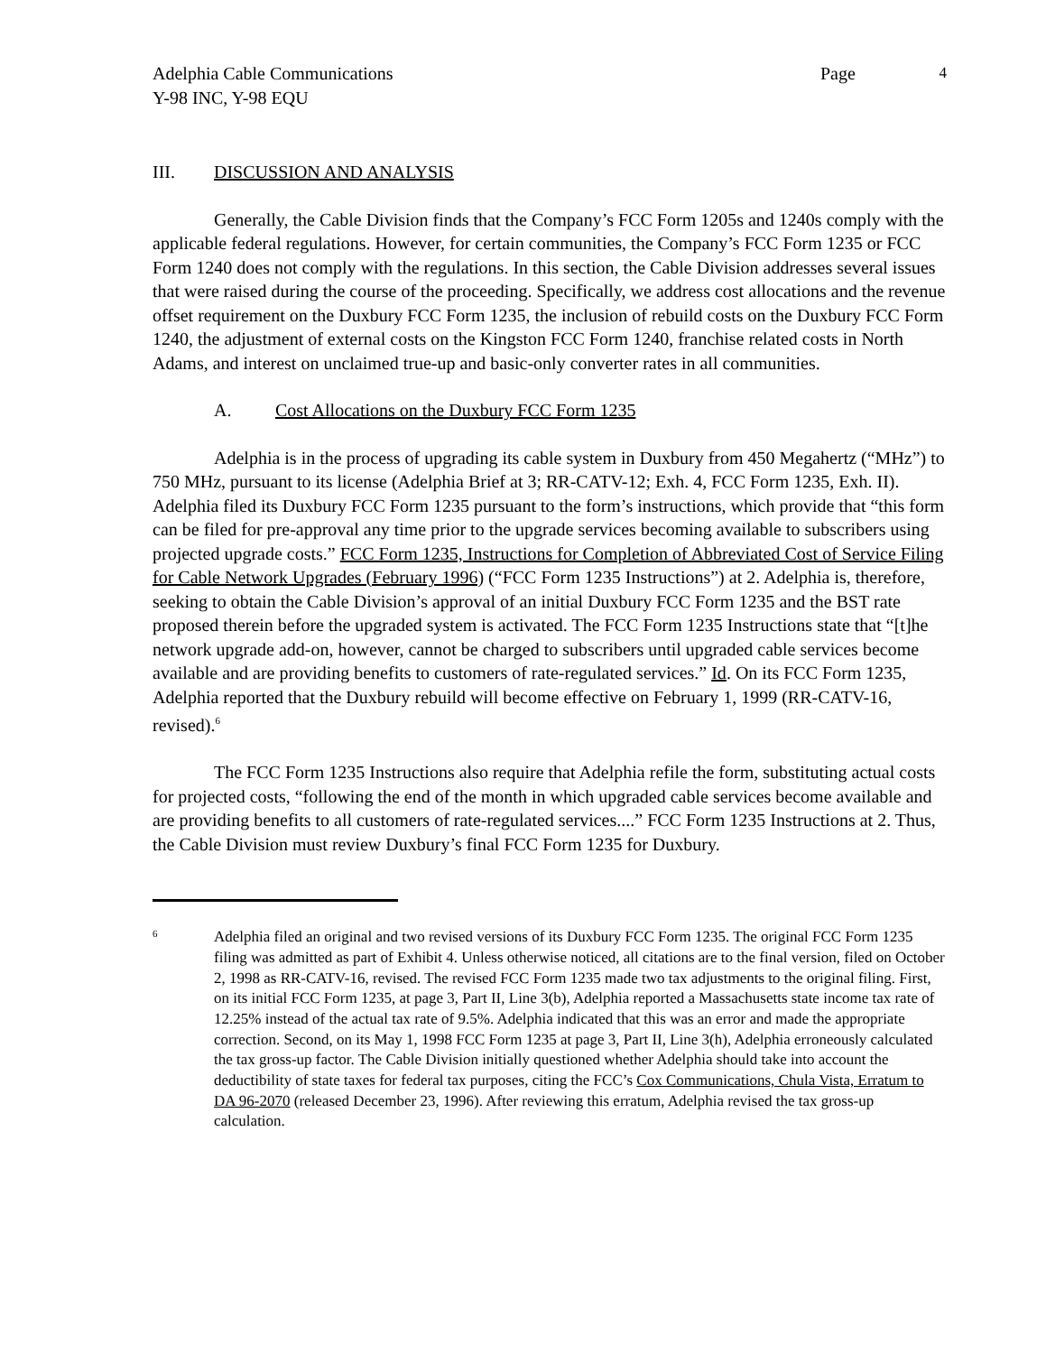Adelphia Cable Communications
Y-98 INC, Y-98 EQU Page 4
III. DISCUSSION AND ANALYSIS
Generally, the Cable Division finds that the Company’s FCC Form 1205s and 1240s comply with the applicable federal regulations. However, for certain communities, the Company’s FCC Form 1235 or FCC Form 1240 does not comply with the regulations. In this section, the Cable Division addresses several issues that were raised during the course of the proceeding. Specifically, we address cost allocations and the revenue offset requirement on the Duxbury FCC Form 1235, the inclusion of rebuild costs on the Duxbury FCC Form 1240, the adjustment of external costs on the Kingston FCC Form 1240, franchise related costs in North Adams, and interest on unclaimed true-up and basic-only converter rates in all communities.
A. Cost Allocations on the Duxbury FCC Form 1235
Adelphia is in the process of upgrading its cable system in Duxbury from 450 Megahertz (“MHz”) to 750 MHz, pursuant to its license (Adelphia Brief at 3; RR-CATV-12; Exh. 4, FCC Form 1235, Exh. II). Adelphia filed its Duxbury FCC Form 1235 pursuant to the form’s instructions, which provide that “this form can be filed for pre-approval any time prior to the upgrade services becoming available to subscribers using projected upgrade costs.” FCC Form 1235, Instructions for Completion of Abbreviated Cost of Service Filing for Cable Network Upgrades (February 1996) (“FCC Form 1235 Instructions”) at 2. Adelphia is, therefore, seeking to obtain the Cable Division’s approval of an initial Duxbury FCC Form 1235 and the BST rate proposed therein before the upgraded system is activated. The FCC Form 1235 Instructions state that “[t]he network upgrade add-on, however, cannot be charged to subscribers until upgraded cable services become available and are providing benefits to customers of rate-regulated services.” Id. On its FCC Form 1235, Adelphia reported that the Duxbury rebuild will become effective on February 1, 1999 (RR-CATV-16, revised).<sup>6</sup>
The FCC Form 1235 Instructions also require that Adelphia refile the form, substituting actual costs for projected costs, “following the end of the month in which upgraded cable services become available and are providing benefits to all customers of rate-regulated services....” FCC Form 1235 Instructions at 2. Thus, the Cable Division must review Duxbury’s final FCC Form 1235 for Duxbury.
6 Adelphia filed an original and two revised versions of its Duxbury FCC Form 1235. The original FCC Form 1235 filing was admitted as part of Exhibit 4. Unless otherwise noticed, all citations are to the final version, filed on October 2, 1998 as RR-CATV-16, revised. The revised FCC Form 1235 made two tax adjustments to the original filing. First, on its initial FCC Form 1235, at page 3, Part II, Line 3(b), Adelphia reported a Massachusetts state income tax rate of 12.25% instead of the actual tax rate of 9.5%. Adelphia indicated that this was an error and made the appropriate correction. Second, on its May 1, 1998 FCC Form 1235 at page 3, Part II, Line 3(h), Adelphia erroneously calculated the tax gross-up factor. The Cable Division initially questioned whether Adelphia should take into account the deductibility of state taxes for federal tax purposes, citing the FCC’s Cox Communications, Chula Vista, Erratum to DA 96-2070 (released December 23, 1996). After reviewing this erratum, Adelphia revised the tax gross-up calculation.